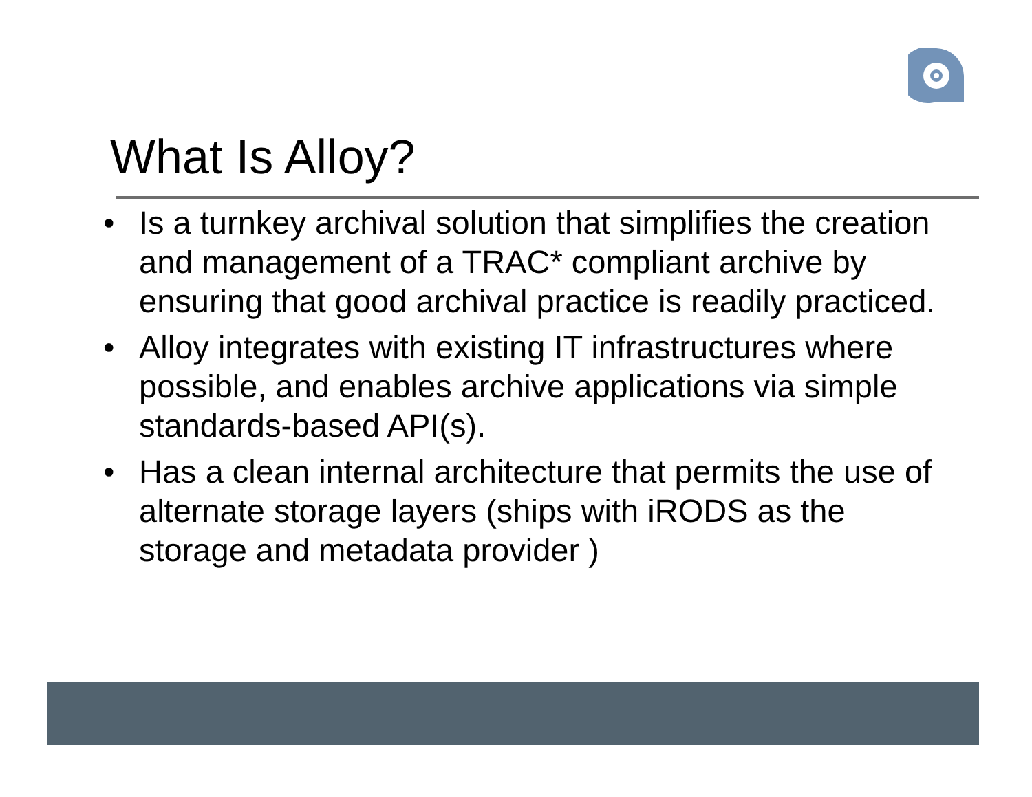What Is Alloy?
• Is a turnkey archival solution that simplifies the creation and management of a TRAC* compliant archive by ensuring that good archival practice is readily practiced.
• Alloy integrates with existing IT infrastructures where possible, and enables archive applications via simple standards-based API(s).
• Has a clean internal architecture that permits the use of alternate storage layers (ships with iRODS as the storage and metadata provider )